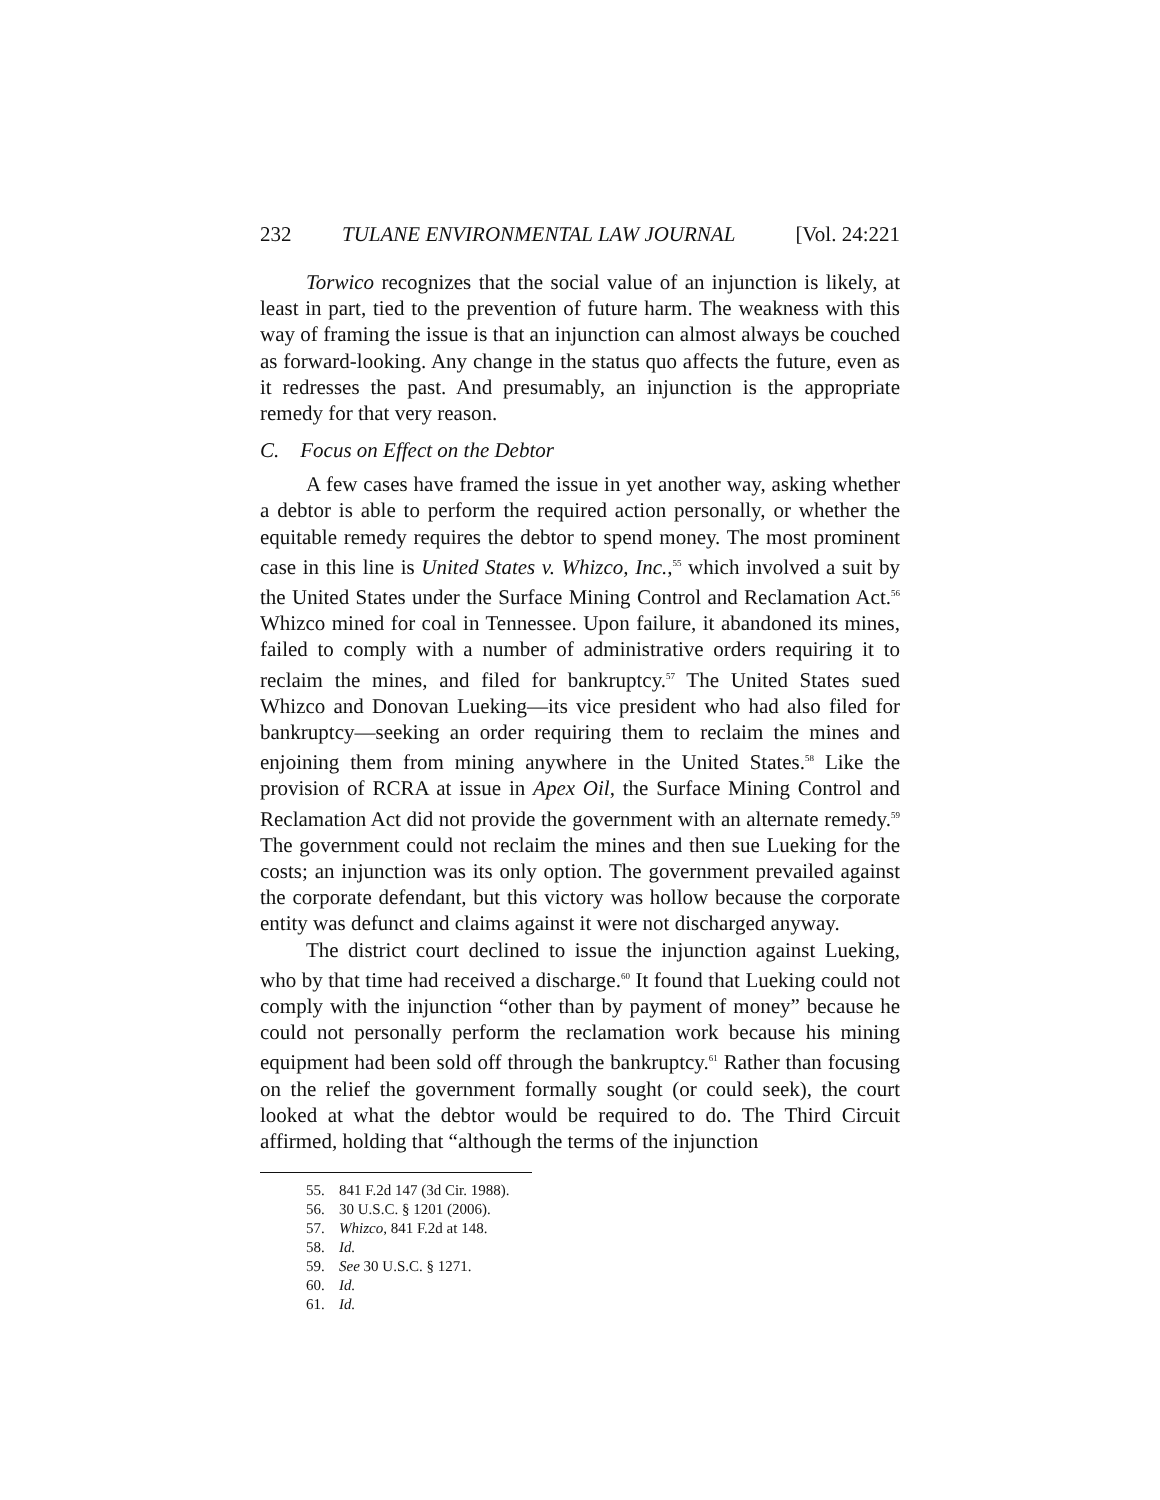232 TULANE ENVIRONMENTAL LAW JOURNAL [Vol. 24:221
Torwico recognizes that the social value of an injunction is likely, at least in part, tied to the prevention of future harm. The weakness with this way of framing the issue is that an injunction can almost always be couched as forward-looking. Any change in the status quo affects the future, even as it redresses the past. And presumably, an injunction is the appropriate remedy for that very reason.
C. Focus on Effect on the Debtor
A few cases have framed the issue in yet another way, asking whether a debtor is able to perform the required action personally, or whether the equitable remedy requires the debtor to spend money. The most prominent case in this line is United States v. Whizco, Inc.,<sup>55</sup> which involved a suit by the United States under the Surface Mining Control and Reclamation Act.<sup>56</sup> Whizco mined for coal in Tennessee. Upon failure, it abandoned its mines, failed to comply with a number of administrative orders requiring it to reclaim the mines, and filed for bankruptcy.<sup>57</sup> The United States sued Whizco and Donovan Lueking—its vice president who had also filed for bankruptcy—seeking an order requiring them to reclaim the mines and enjoining them from mining anywhere in the United States.<sup>58</sup> Like the provision of RCRA at issue in Apex Oil, the Surface Mining Control and Reclamation Act did not provide the government with an alternate remedy.<sup>59</sup> The government could not reclaim the mines and then sue Lueking for the costs; an injunction was its only option. The government prevailed against the corporate defendant, but this victory was hollow because the corporate entity was defunct and claims against it were not discharged anyway.
The district court declined to issue the injunction against Lueking, who by that time had received a discharge.<sup>60</sup> It found that Lueking could not comply with the injunction “other than by payment of money” because he could not personally perform the reclamation work because his mining equipment had been sold off through the bankruptcy.<sup>61</sup> Rather than focusing on the relief the government formally sought (or could seek), the court looked at what the debtor would be required to do. The Third Circuit affirmed, holding that “although the terms of the injunction
55. 841 F.2d 147 (3d Cir. 1988).
56. 30 U.S.C. § 1201 (2006).
57. Whizco, 841 F.2d at 148.
58. Id.
59. See 30 U.S.C. § 1271.
60. Id.
61. Id.